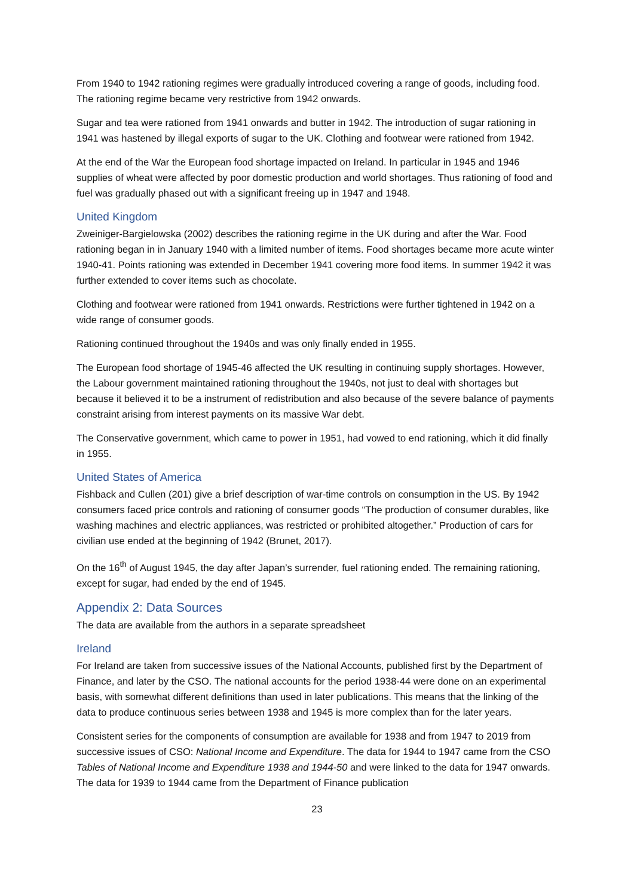From 1940 to 1942 rationing regimes were gradually introduced covering a range of goods, including food. The rationing regime became very restrictive from 1942 onwards.
Sugar and tea were rationed from 1941 onwards and butter in 1942. The introduction of sugar rationing in 1941 was hastened by illegal exports of sugar to the UK. Clothing and footwear were rationed from 1942.
At the end of the War the European food shortage impacted on Ireland. In particular in 1945 and 1946 supplies of wheat were affected by poor domestic production and world shortages. Thus rationing of food and fuel was gradually phased out with a significant freeing up in 1947 and 1948.
United Kingdom
Zweiniger-Bargielowska (2002) describes the rationing regime in the UK during and after the War. Food rationing began in in January 1940 with a limited number of items. Food shortages became more acute winter 1940-41. Points rationing was extended in December 1941 covering more food items. In summer 1942 it was further extended to cover items such as chocolate.
Clothing and footwear were rationed from 1941 onwards. Restrictions were further tightened in 1942 on a wide range of consumer goods.
Rationing continued throughout the 1940s and was only finally ended in 1955.
The European food shortage of 1945-46 affected the UK resulting in continuing supply shortages. However, the Labour government maintained rationing throughout the 1940s, not just to deal with shortages but because it believed it to be a instrument of redistribution and also because of the severe balance of payments constraint arising from interest payments on its massive War debt.
The Conservative government, which came to power in 1951, had vowed to end rationing, which it did finally in 1955.
United States of America
Fishback and Cullen (201) give a brief description of war-time controls on consumption in the US. By 1942 consumers faced price controls and rationing of consumer goods “The production of consumer durables, like washing machines and electric appliances, was restricted or prohibited altogether.” Production of cars for civilian use ended at the beginning of 1942 (Brunet, 2017).
On the 16<sup>th</sup> of August 1945, the day after Japan’s surrender, fuel rationing ended. The remaining rationing, except for sugar, had ended by the end of 1945.
Appendix 2: Data Sources
The data are available from the authors in a separate spreadsheet
Ireland
For Ireland are taken from successive issues of the National Accounts, published first by the Department of Finance, and later by the CSO. The national accounts for the period 1938-44 were done on an experimental basis, with somewhat different definitions than used in later publications. This means that the linking of the data to produce continuous series between 1938 and 1945 is more complex than for the later years.
Consistent series for the components of consumption are available for 1938 and from 1947 to 2019 from successive issues of CSO: National Income and Expenditure. The data for 1944 to 1947 came from the CSO Tables of National Income and Expenditure 1938 and 1944-50 and were linked to the data for 1947 onwards. The data for 1939 to 1944 came from the Department of Finance publication
23